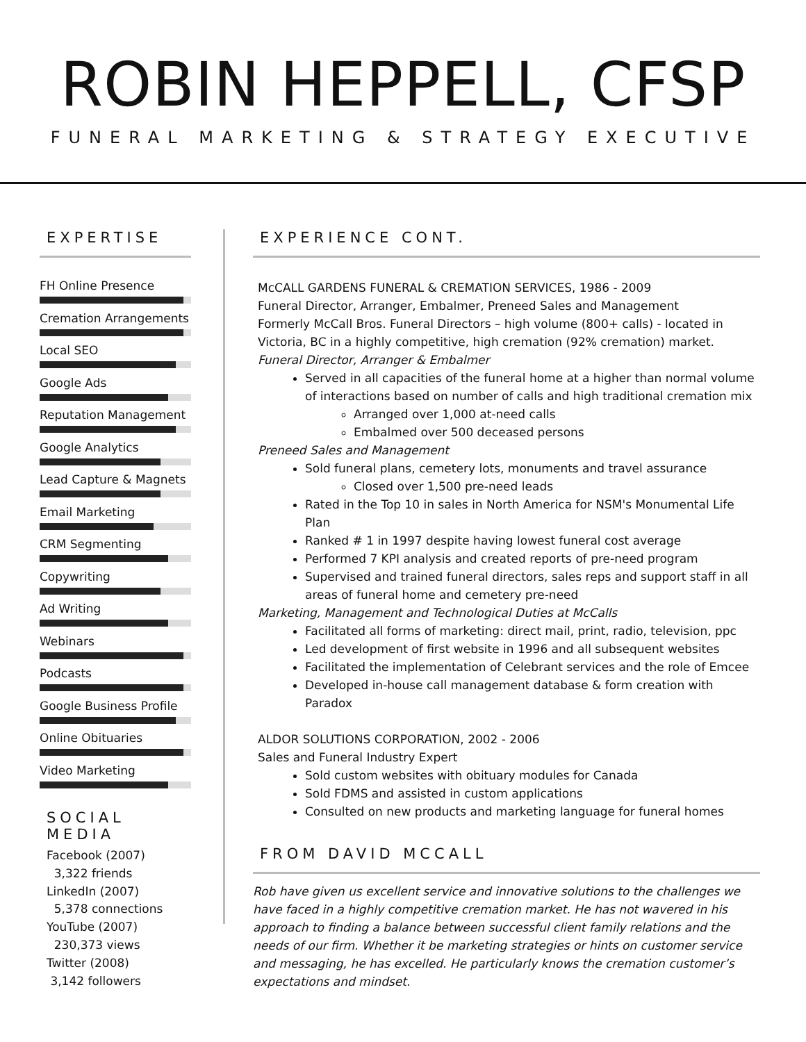ROBIN HEPPELL, CFSP
FUNERAL MARKETING & STRATEGY EXECUTIVE
EXPERTISE
FH Online Presence
Cremation Arrangements
Local SEO
Google Ads
Reputation Management
Google Analytics
Lead Capture & Magnets
Email Marketing
CRM Segmenting
Copywriting
Ad Writing
Webinars
Podcasts
Google Business Profile
Online Obituaries
Video Marketing
SOCIAL MEDIA
Facebook (2007)
3,322 friends
LinkedIn (2007)
5,378 connections
YouTube (2007)
230,373 views
Twitter (2008)
3,142 followers
EXPERIENCE CONT.
McCALL GARDENS FUNERAL & CREMATION SERVICES, 1986 - 2009
Funeral Director, Arranger, Embalmer, Preneed Sales and Management
Formerly McCall Bros. Funeral Directors – high volume (800+ calls) - located in Victoria, BC in a highly competitive, high cremation (92% cremation) market.
Funeral Director, Arranger & Embalmer
Served in all capacities of the funeral home at a higher than normal volume of interactions based on number of calls and high traditional cremation mix
Arranged over 1,000 at-need calls
Embalmed over 500 deceased persons
Preneed Sales and Management
Sold funeral plans, cemetery lots, monuments and travel assurance
Closed over 1,500 pre-need leads
Rated in the Top 10 in sales in North America for NSM's Monumental Life Plan
Ranked # 1 in 1997 despite having lowest funeral cost average
Performed 7 KPI analysis and created reports of pre-need program
Supervised and trained funeral directors, sales reps and support staff in all areas of funeral home and cemetery pre-need
Marketing, Management and Technological Duties at McCalls
Facilitated all forms of marketing: direct mail, print, radio, television, ppc
Led development of first website in 1996 and all subsequent websites
Facilitated the implementation of Celebrant services and the role of Emcee
Developed in-house call management database & form creation with Paradox
ALDOR SOLUTIONS CORPORATION, 2002 - 2006
Sales and Funeral Industry Expert
Sold custom websites with obituary modules for Canada
Sold FDMS and assisted in custom applications
Consulted on new products and marketing language for funeral homes
FROM DAVID MCCALL
Rob have given us excellent service and innovative solutions to the challenges we have faced in a highly competitive cremation market. He has not wavered in his approach to finding a balance between successful client family relations and the needs of our firm. Whether it be marketing strategies or hints on customer service and messaging, he has excelled. He particularly knows the cremation customer’s expectations and mindset.